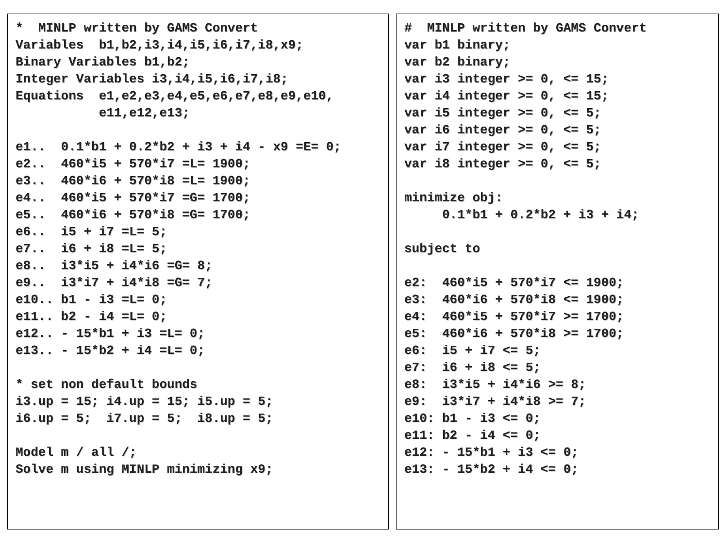*  MINLP written by GAMS Convert
Variables  b1,b2,i3,i4,i5,i6,i7,i8,x9;
Binary Variables b1,b2;
Integer Variables i3,i4,i5,i6,i7,i8;
Equations  e1,e2,e3,e4,e5,e6,e7,e8,e9,e10,
           e11,e12,e13;

e1..  0.1*b1 + 0.2*b2 + i3 + i4 - x9 =E= 0;
e2..  460*i5 + 570*i7 =L= 1900;
e3..  460*i6 + 570*i8 =L= 1900;
e4..  460*i5 + 570*i7 =G= 1700;
e5..  460*i6 + 570*i8 =G= 1700;
e6..  i5 + i7 =L= 5;
e7..  i6 + i8 =L= 5;
e8..  i3*i5 + i4*i6 =G= 8;
e9..  i3*i7 + i4*i8 =G= 7;
e10.. b1 - i3 =L= 0;
e11.. b2 - i4 =L= 0;
e12.. - 15*b1 + i3 =L= 0;
e13.. - 15*b2 + i4 =L= 0;

* set non default bounds
i3.up = 15; i4.up = 15; i5.up = 5;
i6.up = 5;  i7.up = 5;  i8.up = 5;

Model m / all /;
Solve m using MINLP minimizing x9;
#  MINLP written by GAMS Convert
var b1 binary;
var b2 binary;
var i3 integer >= 0, <= 15;
var i4 integer >= 0, <= 15;
var i5 integer >= 0, <= 5;
var i6 integer >= 0, <= 5;
var i7 integer >= 0, <= 5;
var i8 integer >= 0, <= 5;

minimize obj:
     0.1*b1 + 0.2*b2 + i3 + i4;

subject to

e2:  460*i5 + 570*i7 <= 1900;
e3:  460*i6 + 570*i8 <= 1900;
e4:  460*i5 + 570*i7 >= 1700;
e5:  460*i6 + 570*i8 >= 1700;
e6:  i5 + i7 <= 5;
e7:  i6 + i8 <= 5;
e8:  i3*i5 + i4*i6 >= 8;
e9:  i3*i7 + i4*i8 >= 7;
e10: b1 - i3 <= 0;
e11: b2 - i4 <= 0;
e12: - 15*b1 + i3 <= 0;
e13: - 15*b2 + i4 <= 0;